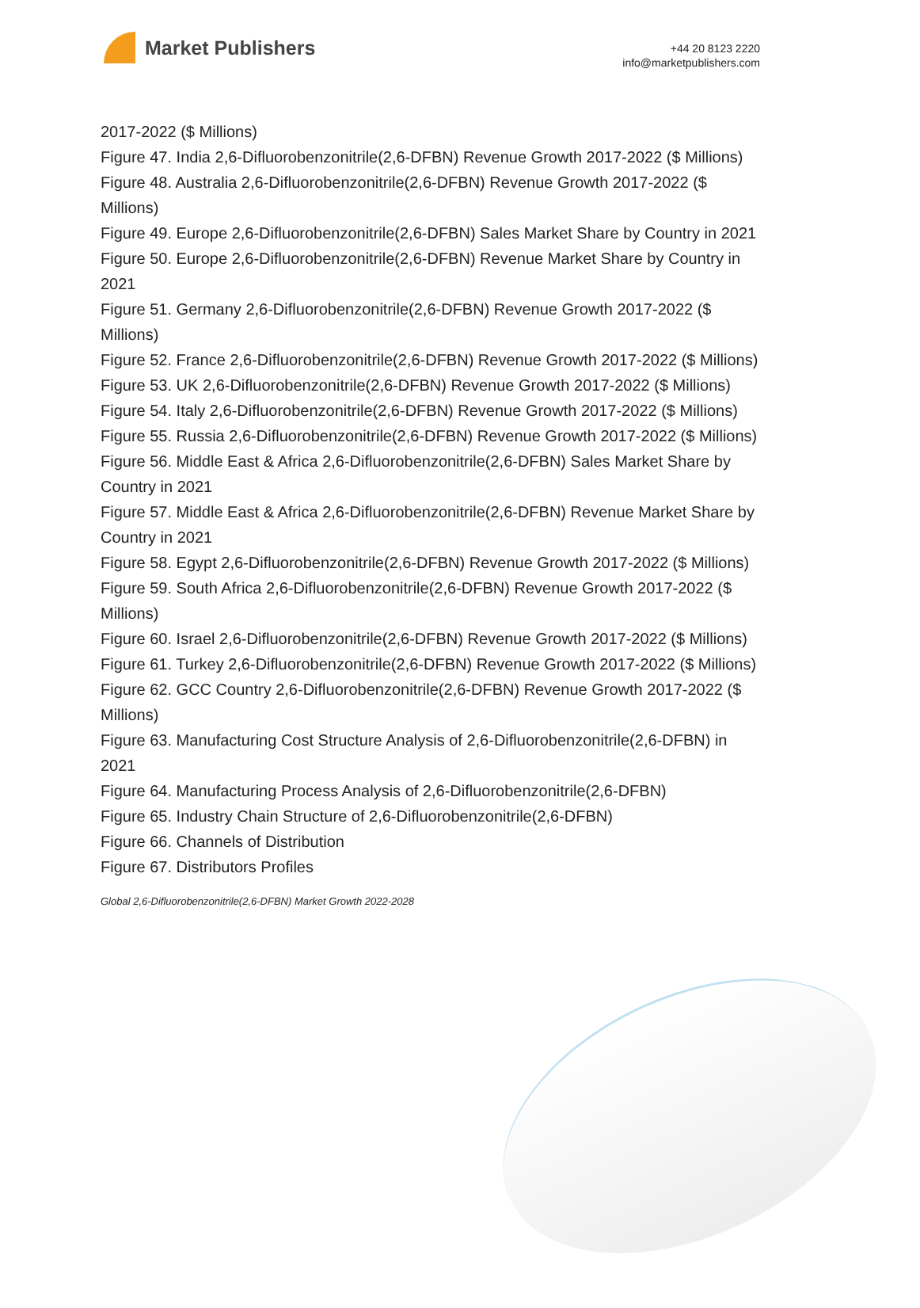Market Publishers
+44 20 8123 2220
info@marketpublishers.com
2017-2022 ($ Millions)
Figure 47. India 2,6-Difluorobenzonitrile(2,6-DFBN) Revenue Growth 2017-2022 ($ Millions)
Figure 48. Australia 2,6-Difluorobenzonitrile(2,6-DFBN) Revenue Growth 2017-2022 ($ Millions)
Figure 49. Europe 2,6-Difluorobenzonitrile(2,6-DFBN) Sales Market Share by Country in 2021
Figure 50. Europe 2,6-Difluorobenzonitrile(2,6-DFBN) Revenue Market Share by Country in 2021
Figure 51. Germany 2,6-Difluorobenzonitrile(2,6-DFBN) Revenue Growth 2017-2022 ($ Millions)
Figure 52. France 2,6-Difluorobenzonitrile(2,6-DFBN) Revenue Growth 2017-2022 ($ Millions)
Figure 53. UK 2,6-Difluorobenzonitrile(2,6-DFBN) Revenue Growth 2017-2022 ($ Millions)
Figure 54. Italy 2,6-Difluorobenzonitrile(2,6-DFBN) Revenue Growth 2017-2022 ($ Millions)
Figure 55. Russia 2,6-Difluorobenzonitrile(2,6-DFBN) Revenue Growth 2017-2022 ($ Millions)
Figure 56. Middle East & Africa 2,6-Difluorobenzonitrile(2,6-DFBN) Sales Market Share by Country in 2021
Figure 57. Middle East & Africa 2,6-Difluorobenzonitrile(2,6-DFBN) Revenue Market Share by Country in 2021
Figure 58. Egypt 2,6-Difluorobenzonitrile(2,6-DFBN) Revenue Growth 2017-2022 ($ Millions)
Figure 59. South Africa 2,6-Difluorobenzonitrile(2,6-DFBN) Revenue Growth 2017-2022 ($ Millions)
Figure 60. Israel 2,6-Difluorobenzonitrile(2,6-DFBN) Revenue Growth 2017-2022 ($ Millions)
Figure 61. Turkey 2,6-Difluorobenzonitrile(2,6-DFBN) Revenue Growth 2017-2022 ($ Millions)
Figure 62. GCC Country 2,6-Difluorobenzonitrile(2,6-DFBN) Revenue Growth 2017-2022 ($ Millions)
Figure 63. Manufacturing Cost Structure Analysis of 2,6-Difluorobenzonitrile(2,6-DFBN) in 2021
Figure 64. Manufacturing Process Analysis of 2,6-Difluorobenzonitrile(2,6-DFBN)
Figure 65. Industry Chain Structure of 2,6-Difluorobenzonitrile(2,6-DFBN)
Figure 66. Channels of Distribution
Figure 67. Distributors Profiles
Global 2,6-Difluorobenzonitrile(2,6-DFBN) Market Growth 2022-2028